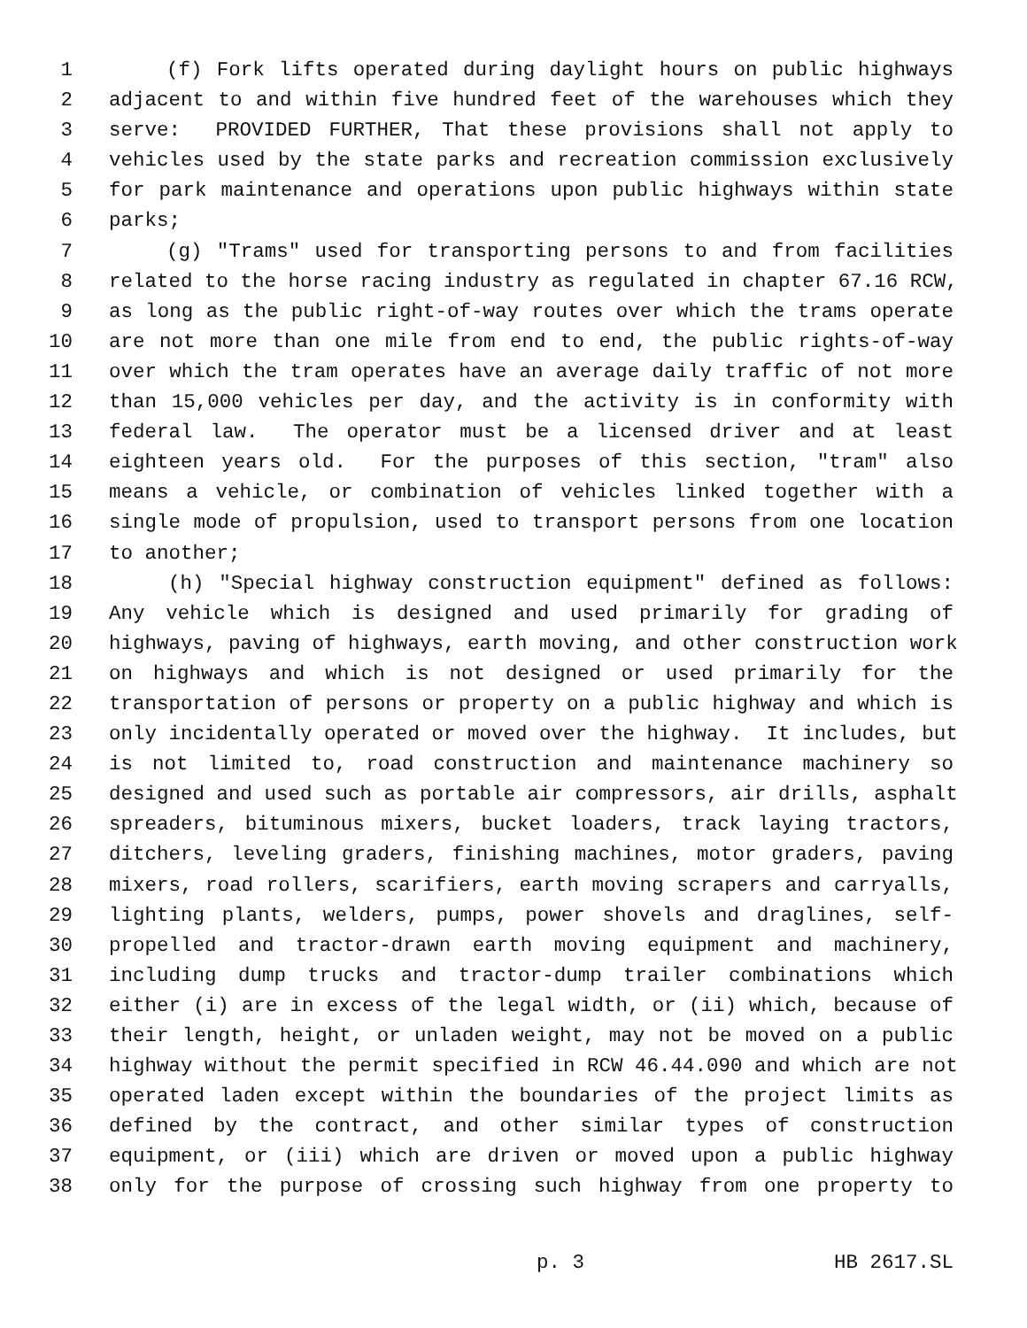1 (f) Fork lifts operated during daylight hours on public highways
2 adjacent to and within five hundred feet of the warehouses which they
3 serve: PROVIDED FURTHER, That these provisions shall not apply to
4 vehicles used by the state parks and recreation commission exclusively
5 for park maintenance and operations upon public highways within state
6 parks;
7 (g) "Trams" used for transporting persons to and from facilities
8 related to the horse racing industry as regulated in chapter 67.16 RCW,
9 as long as the public right-of-way routes over which the trams operate
10 are not more than one mile from end to end, the public rights-of-way
11 over which the tram operates have an average daily traffic of not more
12 than 15,000 vehicles per day, and the activity is in conformity with
13 federal law. The operator must be a licensed driver and at least
14 eighteen years old. For the purposes of this section, "tram" also
15 means a vehicle, or combination of vehicles linked together with a
16 single mode of propulsion, used to transport persons from one location
17 to another;
18 (h) "Special highway construction equipment" defined as follows:
19 Any vehicle which is designed and used primarily for grading of
20 highways, paving of highways, earth moving, and other construction work
21 on highways and which is not designed or used primarily for the
22 transportation of persons or property on a public highway and which is
23 only incidentally operated or moved over the highway. It includes, but
24 is not limited to, road construction and maintenance machinery so
25 designed and used such as portable air compressors, air drills, asphalt
26 spreaders, bituminous mixers, bucket loaders, track laying tractors,
27 ditchers, leveling graders, finishing machines, motor graders, paving
28 mixers, road rollers, scarifiers, earth moving scrapers and carryalls,
29 lighting plants, welders, pumps, power shovels and draglines, self-
30 propelled and tractor-drawn earth moving equipment and machinery,
31 including dump trucks and tractor-dump trailer combinations which
32 either (i) are in excess of the legal width, or (ii) which, because of
33 their length, height, or unladen weight, may not be moved on a public
34 highway without the permit specified in RCW 46.44.090 and which are not
35 operated laden except within the boundaries of the project limits as
36 defined by the contract, and other similar types of construction
37 equipment, or (iii) which are driven or moved upon a public highway
38 only for the purpose of crossing such highway from one property to
p. 3 HB 2617.SL